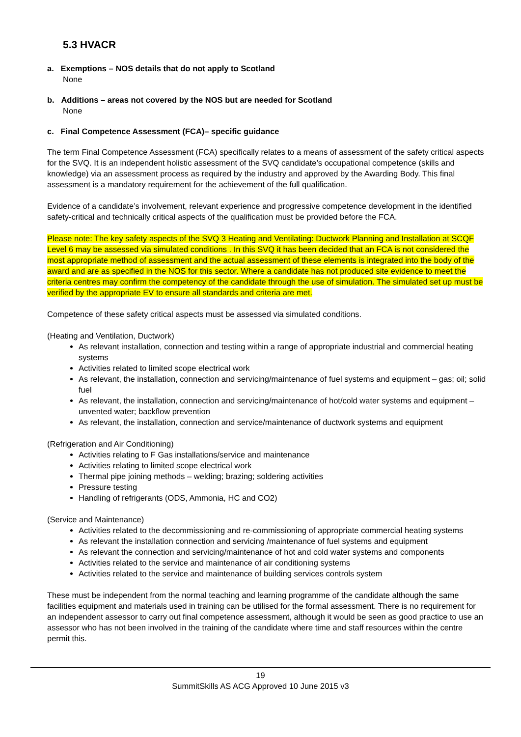5.3 HVACR
a. Exemptions – NOS details that do not apply to Scotland
None
b. Additions – areas not covered by the NOS but are needed for Scotland
None
c. Final Competence Assessment (FCA)– specific guidance
The term Final Competence Assessment (FCA) specifically relates to a means of assessment of the safety critical aspects for the SVQ. It is an independent holistic assessment of the SVQ candidate’s occupational competence (skills and knowledge) via an assessment process as required by the industry and approved by the Awarding Body. This final assessment is a mandatory requirement for the achievement of the full qualification.
Evidence of a candidate’s involvement, relevant experience and progressive competence development in the identified safety-critical and technically critical aspects of the qualification must be provided before the FCA.
Please note: The key safety aspects of the SVQ 3 Heating and Ventilating: Ductwork Planning and Installation at SCQF Level 6 may be assessed via simulated conditions . In this SVQ it has been decided that an FCA is not considered the most appropriate method of assessment and the actual assessment of these elements is integrated into the body of the award and are as specified in the NOS for this sector. Where a candidate has not produced site evidence to meet the criteria centres may confirm the competency of the candidate through the use of simulation. The simulated set up must be verified by the appropriate EV to ensure all standards and criteria are met.
Competence of these safety critical aspects must be assessed via simulated conditions.
(Heating and Ventilation, Ductwork)
As relevant installation, connection and testing within a range of appropriate industrial and commercial heating systems
Activities related to limited scope electrical work
As relevant, the installation, connection and servicing/maintenance of fuel systems and equipment – gas; oil; solid fuel
As relevant, the installation, connection and servicing/maintenance of hot/cold water systems and equipment – unvented water; backflow prevention
As relevant, the installation, connection and service/maintenance of ductwork systems and equipment
(Refrigeration and Air Conditioning)
Activities relating to F Gas installations/service and maintenance
Activities relating to limited scope electrical work
Thermal pipe joining methods – welding; brazing; soldering activities
Pressure testing
Handling of refrigerants (ODS, Ammonia, HC and CO2)
(Service and Maintenance)
Activities related to the decommissioning and re-commissioning of appropriate commercial heating systems
As relevant the installation connection and servicing /maintenance of fuel systems and equipment
As relevant the connection and servicing/maintenance of hot and cold water systems and components
Activities related to the service and maintenance of air conditioning systems
Activities related to the service and maintenance of building services controls system
These must be independent from the normal teaching and learning programme of the candidate although the same facilities equipment and materials used in training can be utilised for the formal assessment. There is no requirement for an independent assessor to carry out final competence assessment, although it would be seen as good practice to use an assessor who has not been involved in the training of the candidate where time and staff resources within the centre permit this.
19
SummitSkills AS ACG Approved 10 June 2015 v3